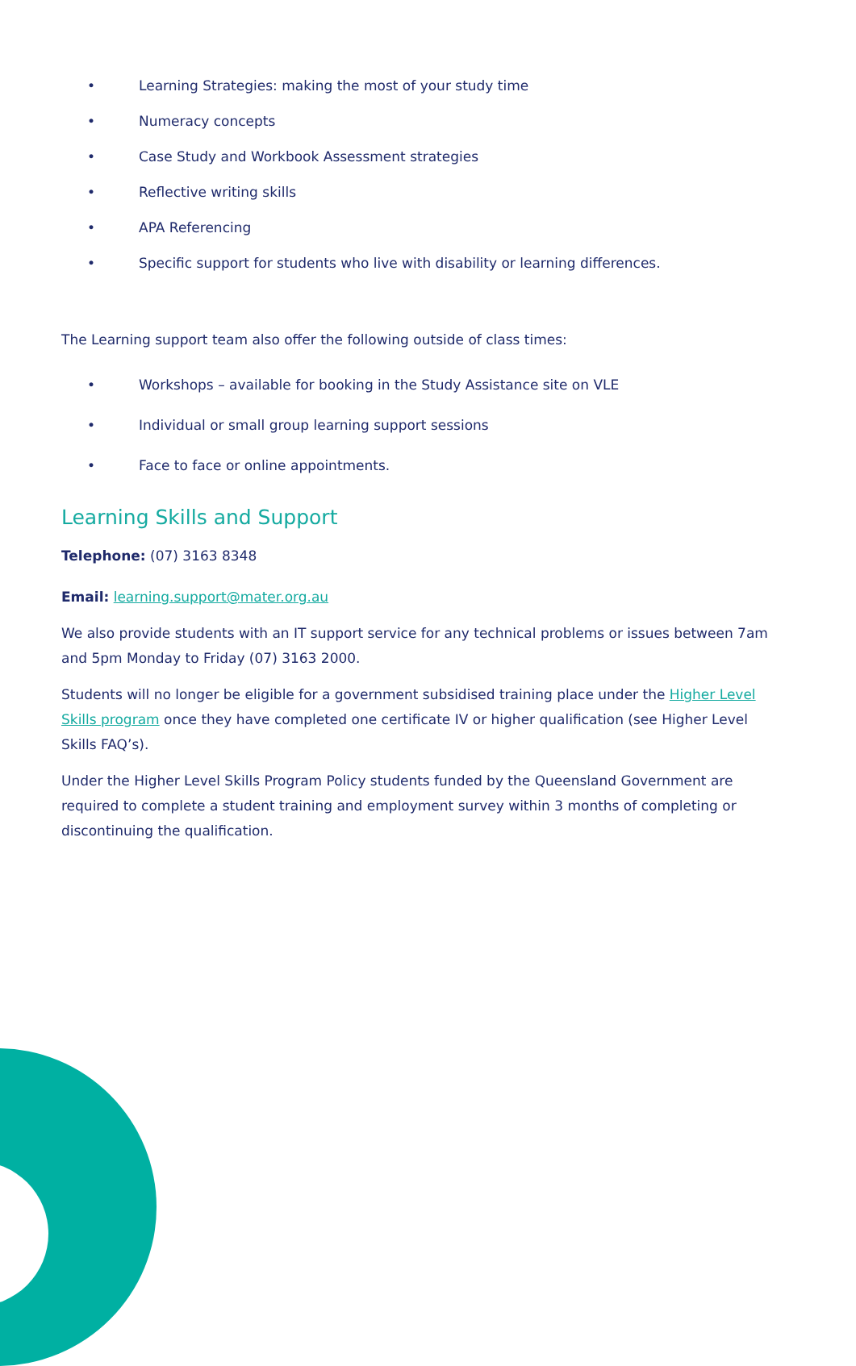• Learning Strategies: making the most of your study time
• Numeracy concepts
• Case Study and Workbook Assessment strategies
• Reflective writing skills
• APA Referencing
• Specific support for students who live with disability or learning differences.
The Learning support team also offer the following outside of class times:
• Workshops – available for booking in the Study Assistance site on VLE
• Individual or small group learning support sessions
• Face to face or online appointments.
Learning Skills and Support
Telephone: (07) 3163 8348
Email: learning.support@mater.org.au
We also provide students with an IT support service for any technical problems or issues between 7am and 5pm Monday to Friday (07) 3163 2000.
Students will no longer be eligible for a government subsidised training place under the Higher Level Skills program once they have completed one certificate IV or higher qualification (see Higher Level Skills FAQ’s).
Under the Higher Level Skills Program Policy students funded by the Queensland Government are required to complete a student training and employment survey within 3 months of completing or discontinuing the qualification.